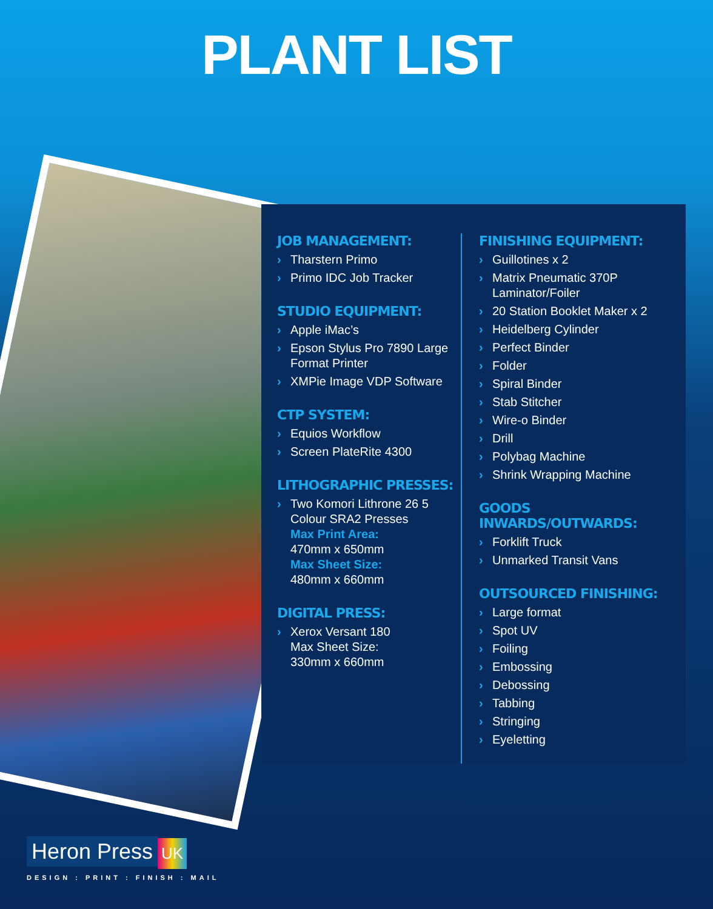PLANT LIST
JOB MANAGEMENT:
› Tharstern Primo
› Primo IDC Job Tracker
STUDIO EQUIPMENT:
› Apple iMac’s
› Epson Stylus Pro 7890 Large Format Printer
› XMPie Image VDP Software
CTP SYSTEM:
› Equios Workflow
› Screen PlateRite 4300
LITHOGRAPHIC PRESSES:
› Two Komori Lithrone 26 5 Colour SRA2 Presses
Max Print Area:
470mm x 650mm
Max Sheet Size:
480mm x 660mm
DIGITAL PRESS:
› Xerox Versant 180
Max Sheet Size:
330mm x 660mm
FINISHING EQUIPMENT:
› Guillotines x 2
› Matrix Pneumatic 370P Laminator/Foiler
› 20 Station Booklet Maker x 2
› Heidelberg Cylinder
› Perfect Binder
› Folder
› Spiral Binder
› Stab Stitcher
› Wire-o Binder
› Drill
› Polybag Machine
› Shrink Wrapping Machine
GOODS INWARDS/OUTWARDS:
› Forklift Truck
› Unmarked Transit Vans
OUTSOURCED FINISHING:
› Large format
› Spot UV
› Foiling
› Embossing
› Debossing
› Tabbing
› Stringing
› Eyeletting
Heron Press UK
DESIGN : PRINT : FINISH : MAIL